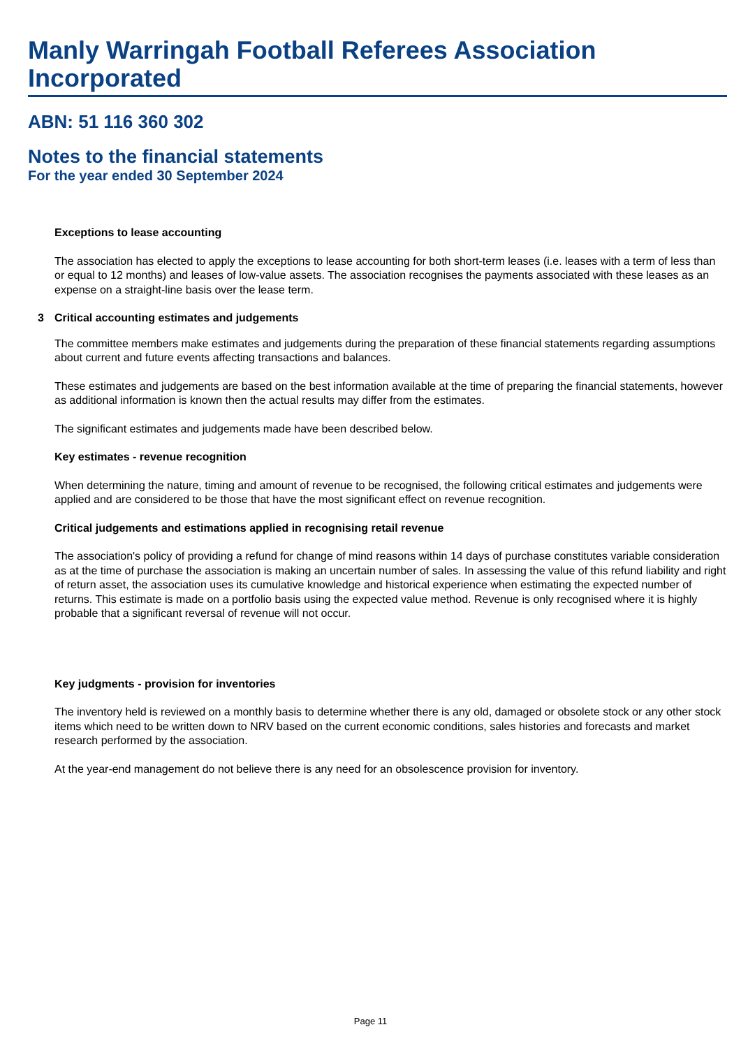Manly Warringah Football Referees Association Incorporated
ABN: 51 116 360 302
Notes to the financial statements
For the year ended 30 September 2024
Exceptions to lease accounting
The association has elected to apply the exceptions to lease accounting for both short-term leases (i.e. leases with a term of less than or equal to 12 months) and leases of low-value assets. The association recognises the payments associated with these leases as an expense on a straight-line basis over the lease term.
3 Critical accounting estimates and judgements
The committee members make estimates and judgements during the preparation of these financial statements regarding assumptions about current and future events affecting transactions and balances.
These estimates and judgements are based on the best information available at the time of preparing the financial statements, however as additional information is known then the actual results may differ from the estimates.
The significant estimates and judgements made have been described below.
Key estimates - revenue recognition
When determining the nature, timing and amount of revenue to be recognised, the following critical estimates and judgements were applied and are considered to be those that have the most significant effect on revenue recognition.
Critical judgements and estimations applied in recognising retail revenue
The association's policy of providing a refund for change of mind reasons within 14 days of purchase constitutes variable consideration as at the time of purchase the association is making an uncertain number of sales. In assessing the value of this refund liability and right of return asset, the association uses its cumulative knowledge and historical experience when estimating the expected number of returns. This estimate is made on a portfolio basis using the expected value method. Revenue is only recognised where it is highly probable that a significant reversal of revenue will not occur.
Key judgments - provision for inventories
The inventory held is reviewed on a monthly basis to determine whether there is any old, damaged or obsolete stock or any other stock items which need to be written down to NRV based on the current economic conditions, sales histories and forecasts and market research performed by the association.
At the year-end management do not believe there is any need for an obsolescence provision for inventory.
Page 11